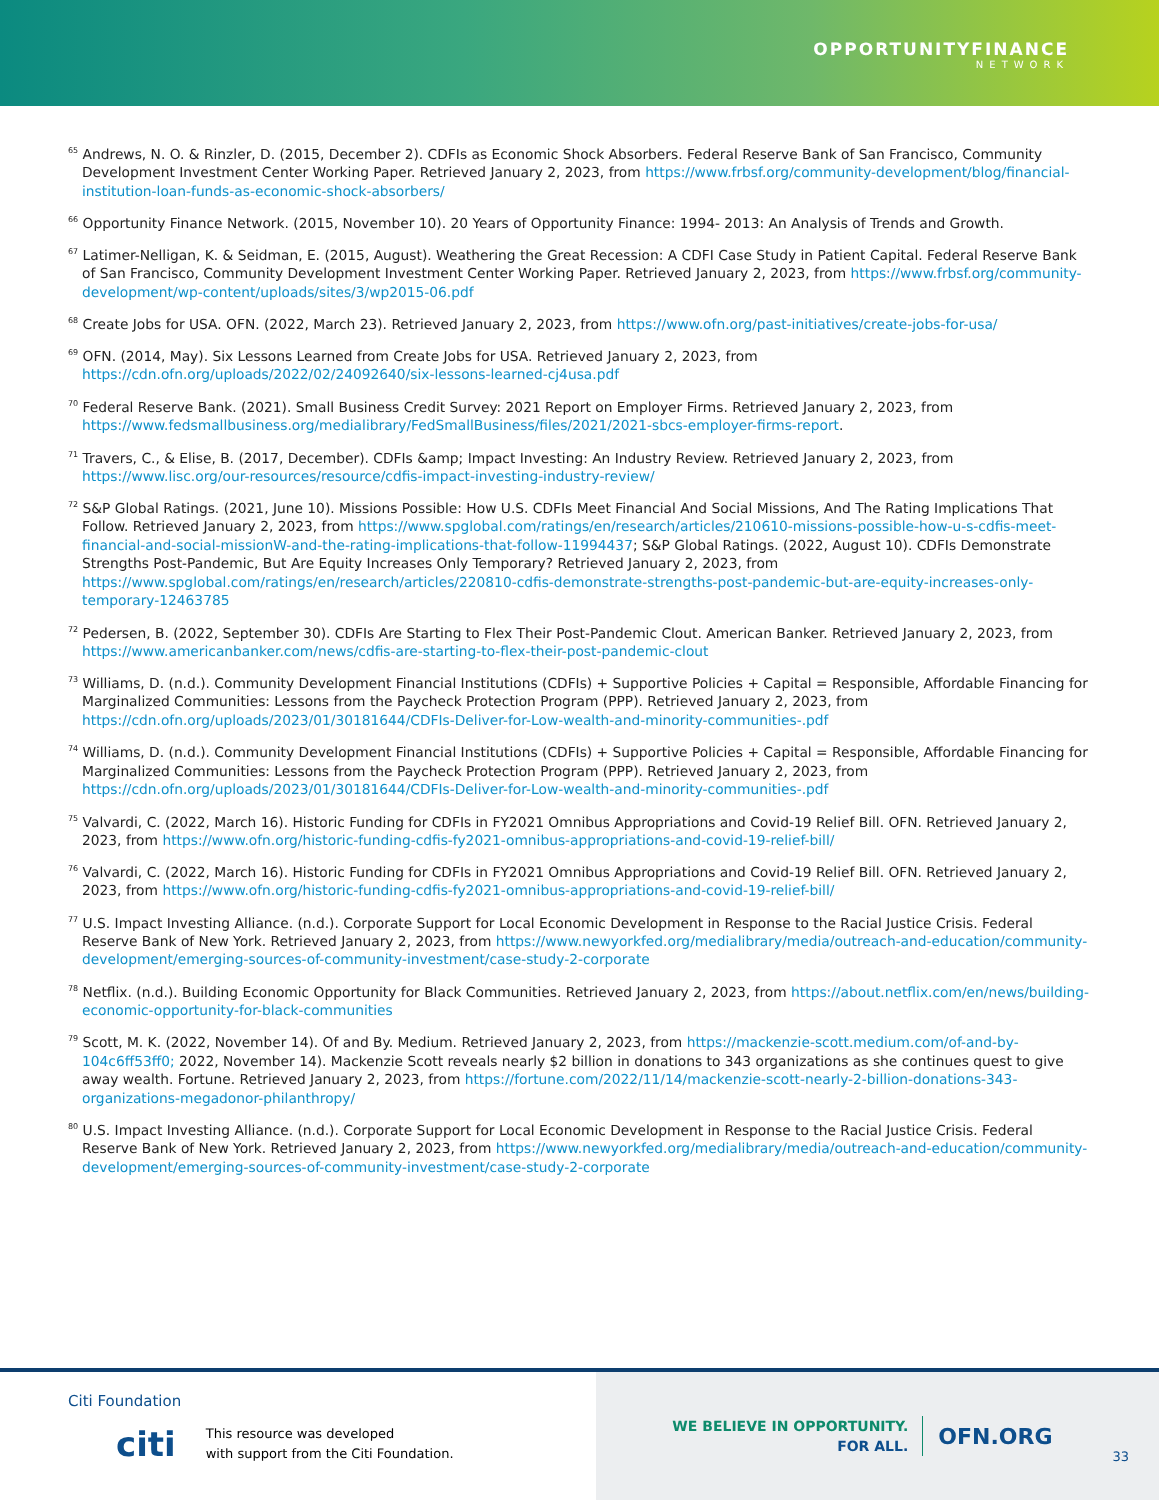OPPORTUNITYFINANCE
NETWORK
<sup>65</sup> Andrews, N. O. & Rinzler, D. (2015, December 2). CDFIs as Economic Shock Absorbers. Federal Reserve Bank of San Francisco, Community Development Investment Center Working Paper. Retrieved January 2, 2023, from https://www.frbsf.org/community-development/blog/financial-institution-loan-funds-as-economic-shock-absorbers/
<sup>66</sup> Opportunity Finance Network. (2015, November 10). 20 Years of Opportunity Finance: 1994- 2013: An Analysis of Trends and Growth.
<sup>67</sup> Latimer-Nelligan, K. & Seidman, E. (2015, August). Weathering the Great Recession: A CDFI Case Study in Patient Capital. Federal Reserve Bank of San Francisco, Community Development Investment Center Working Paper. Retrieved January 2, 2023, from https://www.frbsf.org/community-development/wp-content/uploads/sites/3/wp2015-06.pdf
<sup>68</sup> Create Jobs for USA. OFN. (2022, March 23). Retrieved January 2, 2023, from https://www.ofn.org/past-initiatives/create-jobs-for-usa/
<sup>69</sup> OFN. (2014, May). Six Lessons Learned from Create Jobs for USA. Retrieved January 2, 2023, from https://cdn.ofn.org/uploads/2022/02/24092640/six-lessons-learned-cj4usa.pdf
<sup>70</sup> Federal Reserve Bank. (2021). Small Business Credit Survey: 2021 Report on Employer Firms. Retrieved January 2, 2023, from https://www.fedsmallbusiness.org/medialibrary/FedSmallBusiness/files/2021/2021-sbcs-employer-firms-report.
<sup>71</sup> Travers, C., & Elise, B. (2017, December). CDFIs &amp; Impact Investing: An Industry Review. Retrieved January 2, 2023, from https://www.lisc.org/our-resources/resource/cdfis-impact-investing-industry-review/
<sup>72</sup> S&P Global Ratings. (2021, June 10). Missions Possible: How U.S. CDFIs Meet Financial And Social Missions, And The Rating Implications That Follow. Retrieved January 2, 2023, from https://www.spglobal.com/ratings/en/research/articles/210610-missions-possible-how-u-s-cdfis-meet-financial-and-social-missionW-and-the-rating-implications-that-follow-11994437; S&P Global Ratings. (2022, August 10). CDFIs Demonstrate Strengths Post-Pandemic, But Are Equity Increases Only Temporary? Retrieved January 2, 2023, from https://www.spglobal.com/ratings/en/research/articles/220810-cdfis-demonstrate-strengths-post-pandemic-but-are-equity-increases-only-temporary-12463785
<sup>72</sup> Pedersen, B. (2022, September 30). CDFIs Are Starting to Flex Their Post-Pandemic Clout. American Banker. Retrieved January 2, 2023, from https://www.americanbanker.com/news/cdfis-are-starting-to-flex-their-post-pandemic-clout
<sup>73</sup> Williams, D. (n.d.). Community Development Financial Institutions (CDFIs) + Supportive Policies + Capital = Responsible, Affordable Financing for Marginalized Communities: Lessons from the Paycheck Protection Program (PPP). Retrieved January 2, 2023, from https://cdn.ofn.org/uploads/2023/01/30181644/CDFIs-Deliver-for-Low-wealth-and-minority-communities-.pdf
<sup>74</sup> Williams, D. (n.d.). Community Development Financial Institutions (CDFIs) + Supportive Policies + Capital = Responsible, Affordable Financing for Marginalized Communities: Lessons from the Paycheck Protection Program (PPP). Retrieved January 2, 2023, from https://cdn.ofn.org/uploads/2023/01/30181644/CDFIs-Deliver-for-Low-wealth-and-minority-communities-.pdf
<sup>75</sup> Valvardi, C. (2022, March 16). Historic Funding for CDFIs in FY2021 Omnibus Appropriations and Covid-19 Relief Bill. OFN. Retrieved January 2, 2023, from https://www.ofn.org/historic-funding-cdfis-fy2021-omnibus-appropriations-and-covid-19-relief-bill/
<sup>76</sup> Valvardi, C. (2022, March 16). Historic Funding for CDFIs in FY2021 Omnibus Appropriations and Covid-19 Relief Bill. OFN. Retrieved January 2, 2023, from https://www.ofn.org/historic-funding-cdfis-fy2021-omnibus-appropriations-and-covid-19-relief-bill/
<sup>77</sup> U.S. Impact Investing Alliance. (n.d.). Corporate Support for Local Economic Development in Response to the Racial Justice Crisis. Federal Reserve Bank of New York. Retrieved January 2, 2023, from https://www.newyorkfed.org/medialibrary/media/outreach-and-education/community-development/emerging-sources-of-community-investment/case-study-2-corporate
<sup>78</sup> Netflix. (n.d.). Building Economic Opportunity for Black Communities. Retrieved January 2, 2023, from https://about.netflix.com/en/news/building-economic-opportunity-for-black-communities
<sup>79</sup> Scott, M. K. (2022, November 14). Of and By. Medium. Retrieved January 2, 2023, from https://mackenzie-scott.medium.com/of-and-by-104c6ff53ff0; 2022, November 14). Mackenzie Scott reveals nearly $2 billion in donations to 343 organizations as she continues quest to give away wealth. Fortune. Retrieved January 2, 2023, from https://fortune.com/2022/11/14/mackenzie-scott-nearly-2-billion-donations-343-organizations-megadonor-philanthropy/
<sup>80</sup> U.S. Impact Investing Alliance. (n.d.). Corporate Support for Local Economic Development in Response to the Racial Justice Crisis. Federal Reserve Bank of New York. Retrieved January 2, 2023, from https://www.newyorkfed.org/medialibrary/media/outreach-and-education/community-development/emerging-sources-of-community-investment/case-study-2-corporate
Citi Foundation
citi This resource was developed
with support from the Citi Foundation.
WE BELIEVE IN OPPORTUNITY.
FOR ALL.
OFN.ORG
33